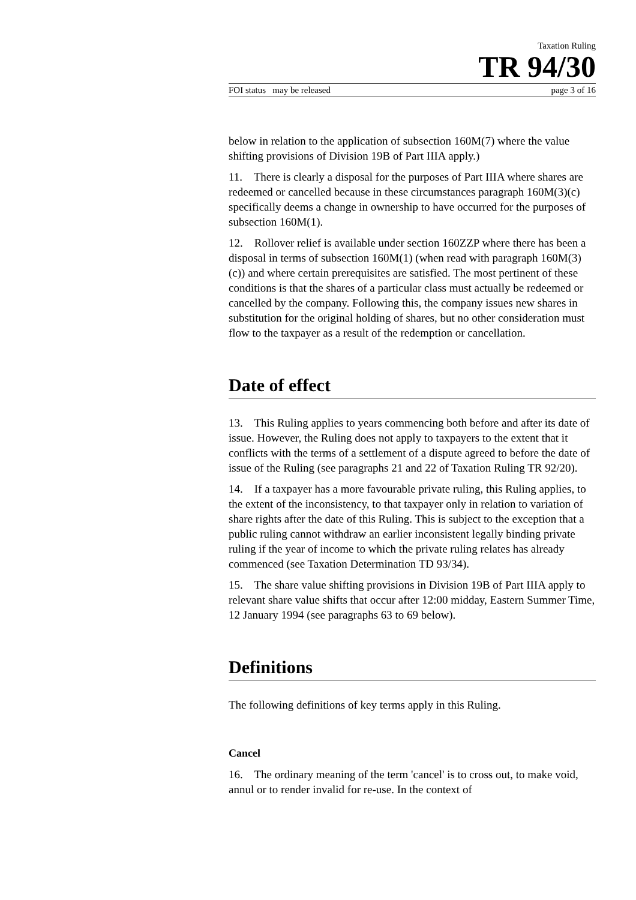Taxation Ruling
TR 94/30
FOI status may be released page 3 of 16
below in relation to the application of subsection 160M(7) where the value shifting provisions of Division 19B of Part IIIA apply.)
11. There is clearly a disposal for the purposes of Part IIIA where shares are redeemed or cancelled because in these circumstances paragraph 160M(3)(c) specifically deems a change in ownership to have occurred for the purposes of subsection 160M(1).
12. Rollover relief is available under section 160ZZP where there has been a disposal in terms of subsection 160M(1) (when read with paragraph 160M(3)(c)) and where certain prerequisites are satisfied. The most pertinent of these conditions is that the shares of a particular class must actually be redeemed or cancelled by the company. Following this, the company issues new shares in substitution for the original holding of shares, but no other consideration must flow to the taxpayer as a result of the redemption or cancellation.
Date of effect
13. This Ruling applies to years commencing both before and after its date of issue. However, the Ruling does not apply to taxpayers to the extent that it conflicts with the terms of a settlement of a dispute agreed to before the date of issue of the Ruling (see paragraphs 21 and 22 of Taxation Ruling TR 92/20).
14. If a taxpayer has a more favourable private ruling, this Ruling applies, to the extent of the inconsistency, to that taxpayer only in relation to variation of share rights after the date of this Ruling. This is subject to the exception that a public ruling cannot withdraw an earlier inconsistent legally binding private ruling if the year of income to which the private ruling relates has already commenced (see Taxation Determination TD 93/34).
15. The share value shifting provisions in Division 19B of Part IIIA apply to relevant share value shifts that occur after 12:00 midday, Eastern Summer Time, 12 January 1994 (see paragraphs 63 to 69 below).
Definitions
The following definitions of key terms apply in this Ruling.
Cancel
16. The ordinary meaning of the term 'cancel' is to cross out, to make void, annul or to render invalid for re-use. In the context of